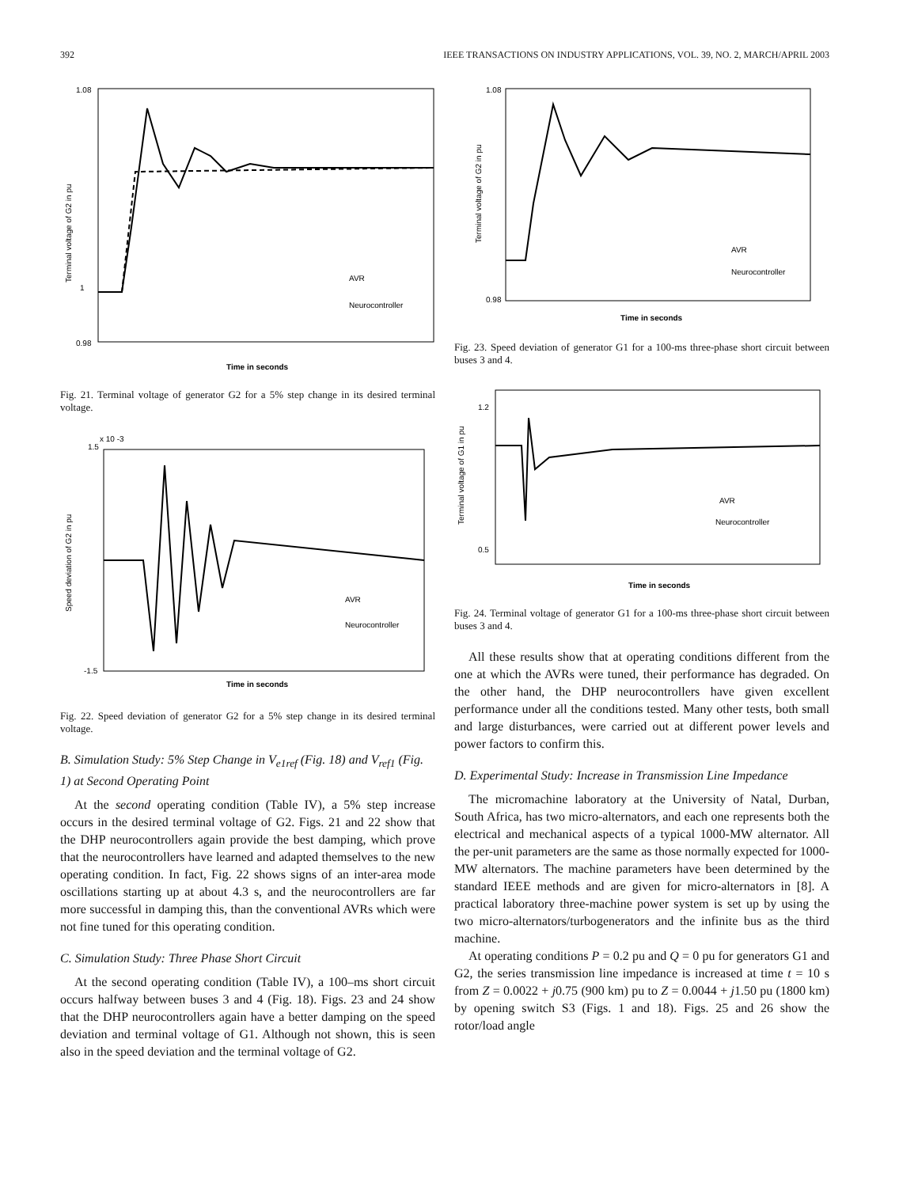392 IEEE TRANSACTIONS ON INDUSTRY APPLICATIONS, VOL. 39, NO. 2, MARCH/APRIL 2003
1.08
0.98
1
Time in seconds
Terminal voltage of G2 in pu
AVR
Neurocontroller
Fig. 21. Terminal voltage of generator G2 for a 5% step change in its desired terminal voltage.
1.5
x 10 -3
-1.5
Time in seconds
Speed deviation of G2 in pu
AVR
Neurocontroller
Fig. 22. Speed deviation of generator G2 for a 5% step change in its desired terminal voltage.
B. Simulation Study: 5% Step Change in V<sub>e1ref</sub> (Fig. 18) and V<sub>ref1</sub> (Fig. 1) at Second Operating Point
At the second operating condition (Table IV), a 5% step increase occurs in the desired terminal voltage of G2. Figs. 21 and 22 show that the DHP neurocontrollers again provide the best damping, which prove that the neurocontrollers have learned and adapted themselves to the new operating condition. In fact, Fig. 22 shows signs of an inter-area mode oscillations starting up at about 4.3 s, and the neurocontrollers are far more successful in damping this, than the conventional AVRs which were not fine tuned for this operating condition.
C. Simulation Study: Three Phase Short Circuit
At the second operating condition (Table IV), a 100–ms short circuit occurs halfway between buses 3 and 4 (Fig. 18). Figs. 23 and 24 show that the DHP neurocontrollers again have a better damping on the speed deviation and terminal voltage of G1. Although not shown, this is seen also in the speed deviation and the terminal voltage of G2.
1.08
0.98
Time in seconds
Terminal voltage of G2 in pu
AVR
Neurocontroller
Fig. 23. Speed deviation of generator G1 for a 100-ms three-phase short circuit between buses 3 and 4.
1.2
0.5
Time in seconds
Terminal voltage of G1 in pu
AVR
Neurocontroller
Fig. 24. Terminal voltage of generator G1 for a 100-ms three-phase short circuit between buses 3 and 4.
All these results show that at operating conditions different from the one at which the AVRs were tuned, their performance has degraded. On the other hand, the DHP neurocontrollers have given excellent performance under all the conditions tested. Many other tests, both small and large disturbances, were carried out at different power levels and power factors to confirm this.
D. Experimental Study: Increase in Transmission Line Impedance
The micromachine laboratory at the University of Natal, Durban, South Africa, has two micro-alternators, and each one represents both the electrical and mechanical aspects of a typical 1000-MW alternator. All the per-unit parameters are the same as those normally expected for 1000-MW alternators. The machine parameters have been determined by the standard IEEE methods and are given for micro-alternators in [8]. A practical laboratory three-machine power system is set up by using the two micro-alternators/turbogenerators and the infinite bus as the third machine.
At operating conditions P = 0.2 pu and Q = 0 pu for generators G1 and G2, the series transmission line impedance is increased at time t = 10 s from Z = 0.0022 + j0.75 (900 km) pu to Z = 0.0044 + j1.50 pu (1800 km) by opening switch S3 (Figs. 1 and 18). Figs. 25 and 26 show the rotor/load angle